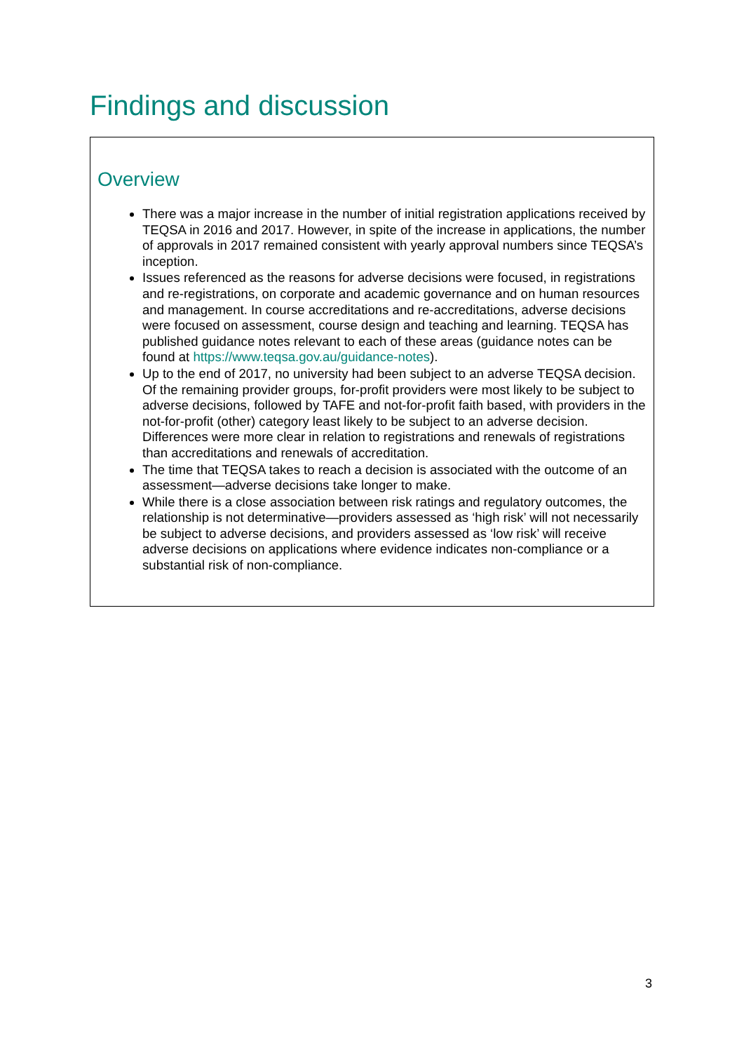Findings and discussion
Overview
There was a major increase in the number of initial registration applications received by TEQSA in 2016 and 2017. However, in spite of the increase in applications, the number of approvals in 2017 remained consistent with yearly approval numbers since TEQSA’s inception.
Issues referenced as the reasons for adverse decisions were focused, in registrations and re-registrations, on corporate and academic governance and on human resources and management. In course accreditations and re-accreditations, adverse decisions were focused on assessment, course design and teaching and learning. TEQSA has published guidance notes relevant to each of these areas (guidance notes can be found at https://www.teqsa.gov.au/guidance-notes).
Up to the end of 2017, no university had been subject to an adverse TEQSA decision. Of the remaining provider groups, for-profit providers were most likely to be subject to adverse decisions, followed by TAFE and not-for-profit faith based, with providers in the not-for-profit (other) category least likely to be subject to an adverse decision. Differences were more clear in relation to registrations and renewals of registrations than accreditations and renewals of accreditation.
The time that TEQSA takes to reach a decision is associated with the outcome of an assessment—adverse decisions take longer to make.
While there is a close association between risk ratings and regulatory outcomes, the relationship is not determinative—providers assessed as ‘high risk’ will not necessarily be subject to adverse decisions, and providers assessed as ‘low risk’ will receive adverse decisions on applications where evidence indicates non-compliance or a substantial risk of non-compliance.
3